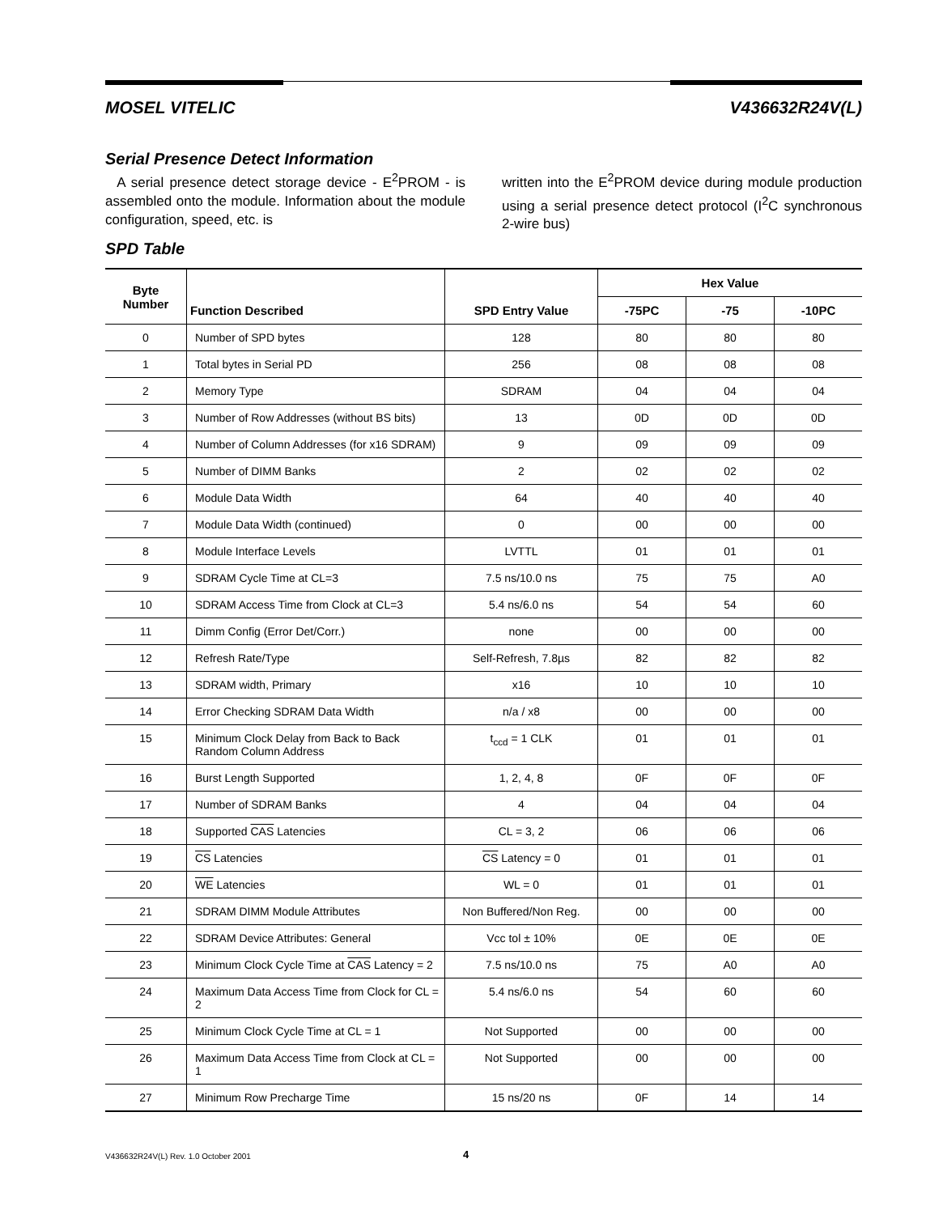MOSEL VITELIC V436632R24V(L)
Serial Presence Detect Information
A serial presence detect storage device - E<sup>2</sup>PROM - is assembled onto the module. Information about the module configuration, speed, etc. is
written into the E<sup>2</sup>PROM device during module production using a serial presence detect protocol (I<sup>2</sup>C synchronous 2-wire bus)
SPD Table
| Byte Number | Function Described | SPD Entry Value | Hex Value | | |
| --- | --- | --- | --- | --- | --- |
| | | | -75PC | -75 | -10PC |
| 0 | Number of SPD bytes | 128 | 80 | 80 | 80 |
| 1 | Total bytes in Serial PD | 256 | 08 | 08 | 08 |
| 2 | Memory Type | SDRAM | 04 | 04 | 04 |
| 3 | Number of Row Addresses (without BS bits) | 13 | 0D | 0D | 0D |
| 4 | Number of Column Addresses (for x16 SDRAM) | 9 | 09 | 09 | 09 |
| 5 | Number of DIMM Banks | 2 | 02 | 02 | 02 |
| 6 | Module Data Width | 64 | 40 | 40 | 40 |
| 7 | Module Data Width (continued) | 0 | 00 | 00 | 00 |
| 8 | Module Interface Levels | LVTTL | 01 | 01 | 01 |
| 9 | SDRAM Cycle Time at CL=3 | 7.5 ns/10.0 ns | 75 | 75 | A0 |
| 10 | SDRAM Access Time from Clock at CL=3 | 5.4 ns/6.0 ns | 54 | 54 | 60 |
| 11 | Dimm Config (Error Det/Corr.) | none | 00 | 00 | 00 |
| 12 | Refresh Rate/Type | Self-Refresh, 7.8µs | 82 | 82 | 82 |
| 13 | SDRAM width, Primary | x16 | 10 | 10 | 10 |
| 14 | Error Checking SDRAM Data Width | n/a / x8 | 00 | 00 | 00 |
| 15 | Minimum Clock Delay from Back to Back Random Column Address | t<sub>ccd</sub> = 1 CLK | 01 | 01 | 01 |
| 16 | Burst Length Supported | 1, 2, 4, 8 | 0F | 0F | 0F |
| 17 | Number of SDRAM Banks | 4 | 04 | 04 | 04 |
| 18 | Supported CAS Latencies | CL = 3, 2 | 06 | 06 | 06 |
| 19 | CS Latencies | CS Latency = 0 | 01 | 01 | 01 |
| 20 | WE Latencies | WL = 0 | 01 | 01 | 01 |
| 21 | SDRAM DIMM Module Attributes | Non Buffered/Non Reg. | 00 | 00 | 00 |
| 22 | SDRAM Device Attributes: General | Vcc tol ± 10% | 0E | 0E | 0E |
| 23 | Minimum Clock Cycle Time at CAS Latency = 2 | 7.5 ns/10.0 ns | 75 | A0 | A0 |
| 24 | Maximum Data Access Time from Clock for CL = 2 | 5.4 ns/6.0 ns | 54 | 60 | 60 |
| 25 | Minimum Clock Cycle Time at CL = 1 | Not Supported | 00 | 00 | 00 |
| 26 | Maximum Data Access Time from Clock at CL = 1 | Not Supported | 00 | 00 | 00 |
| 27 | Minimum Row Precharge Time | 15 ns/20 ns | 0F | 14 | 14 |
V436632R24V(L) Rev. 1.0 October 2001 4